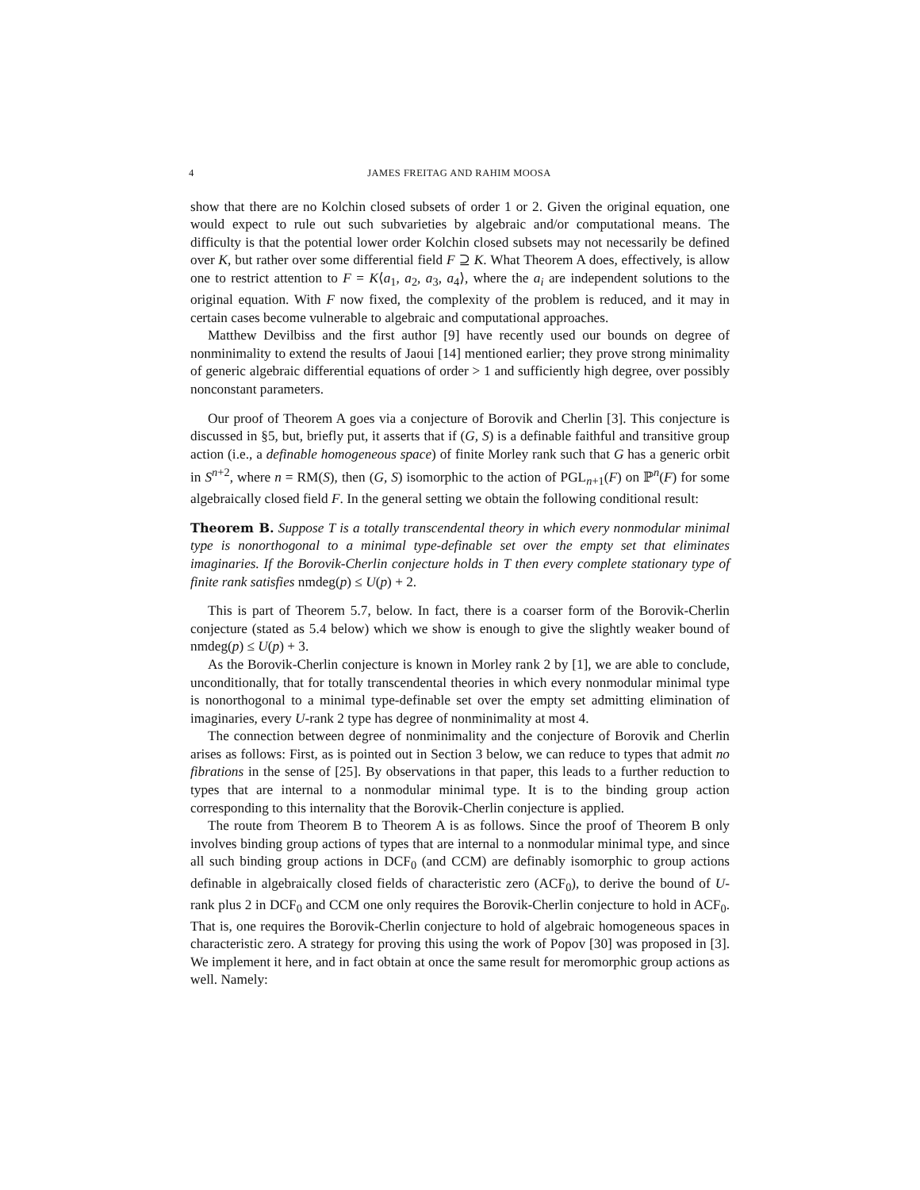4 JAMES FREITAG AND RAHIM MOOSA
show that there are no Kolchin closed subsets of order 1 or 2. Given the original equation, one would expect to rule out such subvarieties by algebraic and/or computational means. The difficulty is that the potential lower order Kolchin closed subsets may not necessarily be defined over K, but rather over some differential field F ⊇ K. What Theorem A does, effectively, is allow one to restrict attention to F = K⟨a<sub>1</sub>, a<sub>2</sub>, a<sub>3</sub>, a<sub>4</sub>⟩, where the a<sub>i</sub> are independent solutions to the original equation. With F now fixed, the complexity of the problem is reduced, and it may in certain cases become vulnerable to algebraic and computational approaches.
Matthew Devilbiss and the first author [9] have recently used our bounds on degree of nonminimality to extend the results of Jaoui [14] mentioned earlier; they prove strong minimality of generic algebraic differential equations of order > 1 and sufficiently high degree, over possibly nonconstant parameters.
Our proof of Theorem A goes via a conjecture of Borovik and Cherlin [3]. This conjecture is discussed in §5, but, briefly put, it asserts that if (G, S) is a definable faithful and transitive group action (i.e., a definable homogeneous space) of finite Morley rank such that G has a generic orbit in S<sup>n+2</sup>, where n = RM(S), then (G, S) isomorphic to the action of PGL<sub>n+1</sub>(F) on ℙ<sup>n</sup>(F) for some algebraically closed field F. In the general setting we obtain the following conditional result:
Theorem B. Suppose T is a totally transcendental theory in which every nonmodular minimal type is nonorthogonal to a minimal type-definable set over the empty set that eliminates imaginaries. If the Borovik-Cherlin conjecture holds in T then every complete stationary type of finite rank satisfies nmdeg(p) ≤ U(p) + 2.
This is part of Theorem 5.7, below. In fact, there is a coarser form of the Borovik-Cherlin conjecture (stated as 5.4 below) which we show is enough to give the slightly weaker bound of nmdeg(p) ≤ U(p) + 3.
As the Borovik-Cherlin conjecture is known in Morley rank 2 by [1], we are able to conclude, unconditionally, that for totally transcendental theories in which every nonmodular minimal type is nonorthogonal to a minimal type-definable set over the empty set admitting elimination of imaginaries, every U-rank 2 type has degree of nonminimality at most 4.
The connection between degree of nonminimality and the conjecture of Borovik and Cherlin arises as follows: First, as is pointed out in Section 3 below, we can reduce to types that admit no fibrations in the sense of [25]. By observations in that paper, this leads to a further reduction to types that are internal to a nonmodular minimal type. It is to the binding group action corresponding to this internality that the Borovik-Cherlin conjecture is applied.
The route from Theorem B to Theorem A is as follows. Since the proof of Theorem B only involves binding group actions of types that are internal to a nonmodular minimal type, and since all such binding group actions in DCF<sub>0</sub> (and CCM) are definably isomorphic to group actions definable in algebraically closed fields of characteristic zero (ACF<sub>0</sub>), to derive the bound of U-rank plus 2 in DCF<sub>0</sub> and CCM one only requires the Borovik-Cherlin conjecture to hold in ACF<sub>0</sub>. That is, one requires the Borovik-Cherlin conjecture to hold of algebraic homogeneous spaces in characteristic zero. A strategy for proving this using the work of Popov [30] was proposed in [3]. We implement it here, and in fact obtain at once the same result for meromorphic group actions as well. Namely: